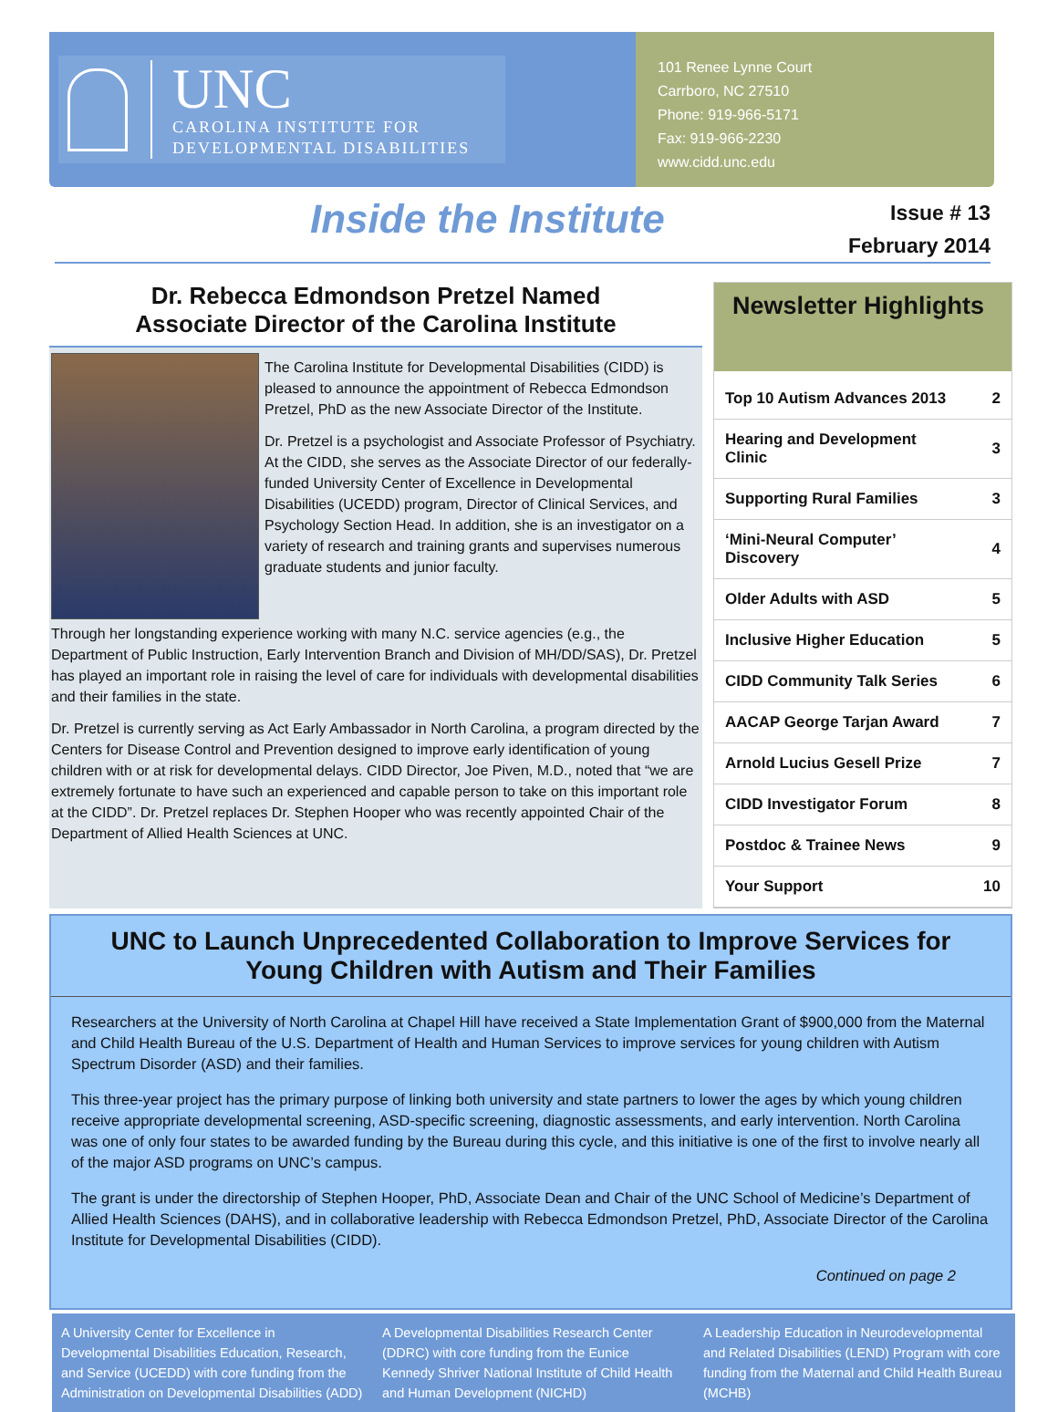UNC
CAROLINA INSTITUTE FOR
DEVELOPMENTAL DISABILITIES
101 Renee Lynne Court
Carrboro, NC 27510
Phone: 919-966-5171
Fax: 919-966-2230
www.cidd.unc.edu
Inside the Institute
Issue # 13
February 2014
Dr. Rebecca Edmondson Pretzel Named
Associate Director of the Carolina Institute
The Carolina Institute for Developmental Disabilities (CIDD) is pleased to announce the appointment of Rebecca Edmondson Pretzel, PhD as the new Associate Director of the Institute.
Dr. Pretzel is a psychologist and Associate Professor of Psychiatry. At the CIDD, she serves as the Associate Director of our federally-funded University Center of Excellence in Developmental Disabilities (UCEDD) program, Director of Clinical Services, and Psychology Section Head. In addition, she is an investigator on a variety of research and training grants and supervises numerous graduate students and junior faculty.
Through her longstanding experience working with many N.C. service agencies (e.g., the Department of Public Instruction, Early Intervention Branch and Division of MH/DD/SAS), Dr. Pretzel has played an important role in raising the level of care for individuals with developmental disabilities and their families in the state.
Dr. Pretzel is currently serving as Act Early Ambassador in North Carolina, a program directed by the Centers for Disease Control and Prevention designed to improve early identification of young children with or at risk for developmental delays. CIDD Director, Joe Piven, M.D., noted that “we are extremely fortunate to have such an experienced and capable person to take on this important role at the CIDD”. Dr. Pretzel replaces Dr. Stephen Hooper who was recently appointed Chair of the Department of Allied Health Sciences at UNC.
Newsletter Highlights
| Top 10 Autism Advances 2013 | 2 |
| Hearing and Development Clinic | 3 |
| Supporting Rural Families | 3 |
| ‘Mini-Neural Computer’ Discovery | 4 |
| Older Adults with ASD | 5 |
| Inclusive Higher Education | 5 |
| CIDD Community Talk Series | 6 |
| AACAP George Tarjan Award | 7 |
| Arnold Lucius Gesell Prize | 7 |
| CIDD Investigator Forum | 8 |
| Postdoc & Trainee News | 9 |
| Your Support | 10 |
UNC to Launch Unprecedented Collaboration to Improve Services for Young Children with Autism and Their Families
Researchers at the University of North Carolina at Chapel Hill have received a State Implementation Grant of $900,000 from the Maternal and Child Health Bureau of the U.S. Department of Health and Human Services to improve services for young children with Autism Spectrum Disorder (ASD) and their families.
This three-year project has the primary purpose of linking both university and state partners to lower the ages by which young children receive appropriate developmental screening, ASD-specific screening, diagnostic assessments, and early intervention. North Carolina was one of only four states to be awarded funding by the Bureau during this cycle, and this initiative is one of the first to involve nearly all of the major ASD programs on UNC’s campus.
The grant is under the directorship of Stephen Hooper, PhD, Associate Dean and Chair of the UNC School of Medicine’s Department of Allied Health Sciences (DAHS), and in collaborative leadership with Rebecca Edmondson Pretzel, PhD, Associate Director of the Carolina Institute for Developmental Disabilities (CIDD).
Continued on page 2
A University Center for Excellence in Developmental Disabilities Education, Research, and Service (UCEDD) with core funding from the Administration on Developmental Disabilities (ADD)
A Developmental Disabilities Research Center (DDRC) with core funding from the Eunice Kennedy Shriver National Institute of Child Health and Human Development (NICHD)
A Leadership Education in Neurodevelopmental and Related Disabilities (LEND) Program with core funding from the Maternal and Child Health Bureau (MCHB)